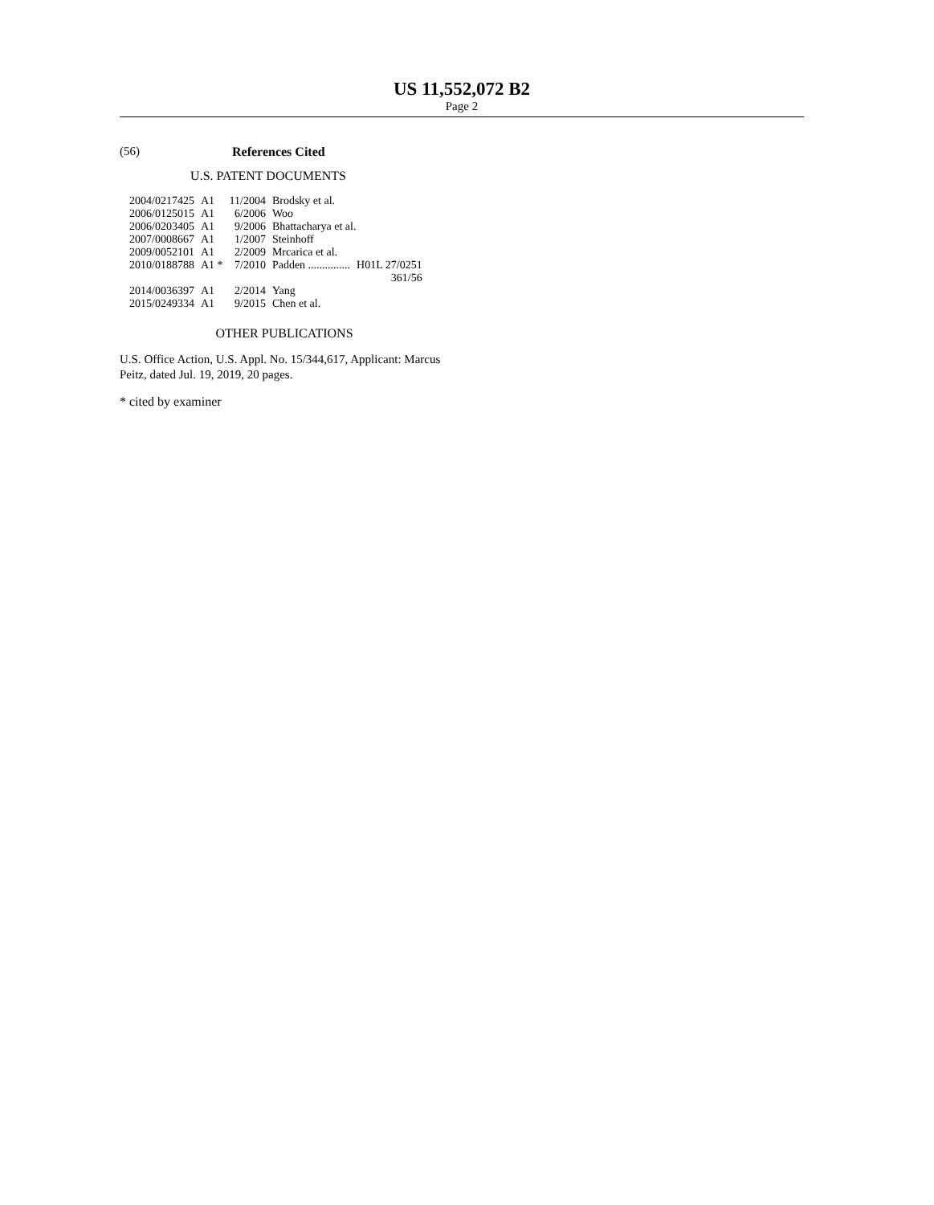US 11,552,072 B2
Page 2
(56) References Cited
U.S. PATENT DOCUMENTS
| 2004/0217425 | A1 | 11/2004 | Brodsky et al. | |
| 2006/0125015 | A1 | 6/2006 | Woo | |
| 2006/0203405 | A1 | 9/2006 | Bhattacharya et al. | |
| 2007/0008667 | A1 | 1/2007 | Steinhoff | |
| 2009/0052101 | A1 | 2/2009 | Mrcarica et al. | |
| 2010/0188788 | A1 * | 7/2010 | Padden ............... | H01L 27/0251 |
| | | | | 361/56 |
| 2014/0036397 | A1 | 2/2014 | Yang | |
| 2015/0249334 | A1 | 9/2015 | Chen et al. | |
OTHER PUBLICATIONS
U.S. Office Action, U.S. Appl. No. 15/344,617, Applicant: Marcus Peitz, dated Jul. 19, 2019, 20 pages.
* cited by examiner